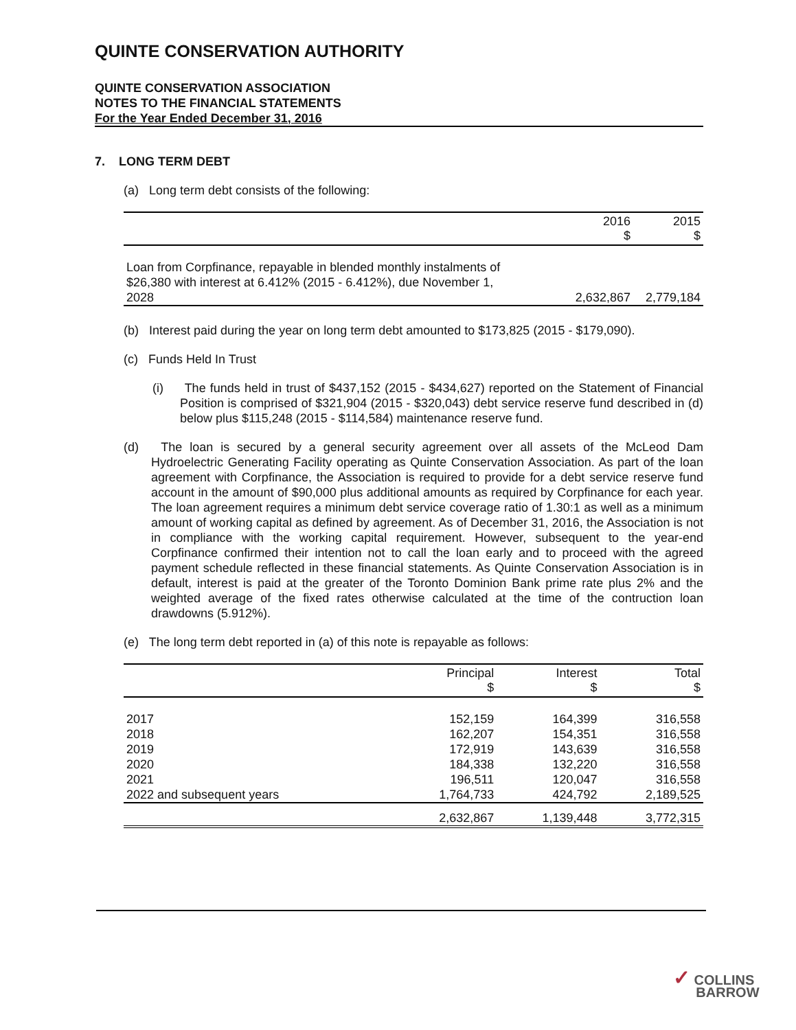QUINTE CONSERVATION AUTHORITY
QUINTE CONSERVATION ASSOCIATION
NOTES TO THE FINANCIAL STATEMENTS
For the Year Ended December 31, 2016
7. LONG TERM DEBT
(a) Long term debt consists of the following:
| | 2016 $ | 2015 $ |
| --- | --- | --- |
| Loan from Corpfinance, repayable in blended monthly instalments of $26,380 with interest at 6.412% (2015 - 6.412%), due November 1, 2028 | 2,632,867 | 2,779,184 |
(b) Interest paid during the year on long term debt amounted to $173,825 (2015 - $179,090).
(c) Funds Held In Trust
(i) The funds held in trust of $437,152 (2015 - $434,627) reported on the Statement of Financial Position is comprised of $321,904 (2015 - $320,043) debt service reserve fund described in (d) below plus $115,248 (2015 - $114,584) maintenance reserve fund.
(d) The loan is secured by a general security agreement over all assets of the McLeod Dam Hydroelectric Generating Facility operating as Quinte Conservation Association. As part of the loan agreement with Corpfinance, the Association is required to provide for a debt service reserve fund account in the amount of $90,000 plus additional amounts as required by Corpfinance for each year. The loan agreement requires a minimum debt service coverage ratio of 1.30:1 as well as a minimum amount of working capital as defined by agreement. As of December 31, 2016, the Association is not in compliance with the working capital requirement. However, subsequent to the year-end Corpfinance confirmed their intention not to call the loan early and to proceed with the agreed payment schedule reflected in these financial statements. As Quinte Conservation Association is in default, interest is paid at the greater of the Toronto Dominion Bank prime rate plus 2% and the weighted average of the fixed rates otherwise calculated at the time of the contruction loan drawdowns (5.912%).
(e) The long term debt reported in (a) of this note is repayable as follows:
| | Principal $ | Interest $ | Total $ |
| --- | --- | --- | --- |
| 2017 | 152,159 | 164,399 | 316,558 |
| 2018 | 162,207 | 154,351 | 316,558 |
| 2019 | 172,919 | 143,639 | 316,558 |
| 2020 | 184,338 | 132,220 | 316,558 |
| 2021 | 196,511 | 120,047 | 316,558 |
| 2022 and subsequent years | 1,764,733 | 424,792 | 2,189,525 |
| | 2,632,867 | 1,139,448 | 3,772,315 |
✓ COLLINS
BARROW